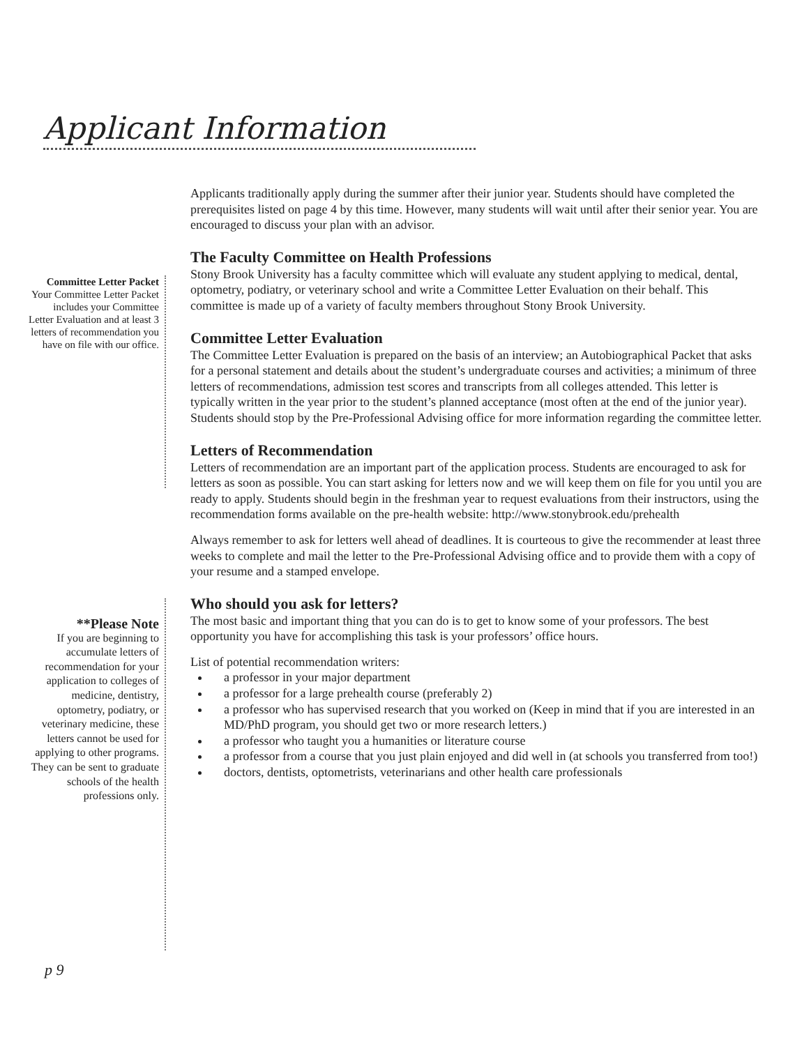Applicant Information
Committee Letter Packet
Your Committee Letter Packet includes your Committee Letter Evaluation and at least 3 letters of recommendation you have on file with our office.
**Please Note
If you are beginning to accumulate letters of recommendation for your application to colleges of medicine, dentistry, optometry, podiatry, or veterinary medicine, these letters cannot be used for applying to other programs. They can be sent to graduate schools of the health professions only.
Applicants traditionally apply during the summer after their junior year. Students should have completed the prerequisites listed on page 4 by this time. However, many students will wait until after their senior year. You are encouraged to discuss your plan with an advisor.
The Faculty Committee on Health Professions
Stony Brook University has a faculty committee which will evaluate any student applying to medical, dental, optometry, podiatry, or veterinary school and write a Committee Letter Evaluation on their behalf. This committee is made up of a variety of faculty members throughout Stony Brook University.
Committee Letter Evaluation
The Committee Letter Evaluation is prepared on the basis of an interview; an Autobiographical Packet that asks for a personal statement and details about the student’s undergraduate courses and activities; a minimum of three letters of recommendations, admission test scores and transcripts from all colleges attended. This letter is typically written in the year prior to the student’s planned acceptance (most often at the end of the junior year). Students should stop by the Pre-Professional Advising office for more information regarding the committee letter.
Letters of Recommendation
Letters of recommendation are an important part of the application process. Students are encouraged to ask for letters as soon as possible. You can start asking for letters now and we will keep them on file for you until you are ready to apply. Students should begin in the freshman year to request evaluations from their instructors, using the recommendation forms available on the pre-health website: http://www.stonybrook.edu/prehealth
Always remember to ask for letters well ahead of deadlines. It is courteous to give the recommender at least three weeks to complete and mail the letter to the Pre-Professional Advising office and to provide them with a copy of your resume and a stamped envelope.
Who should you ask for letters?
The most basic and important thing that you can do is to get to know some of your professors. The best opportunity you have for accomplishing this task is your professors’ office hours.
List of potential recommendation writers:
a professor in your major department
a professor for a large prehealth course (preferably 2)
a professor who has supervised research that you worked on (Keep in mind that if you are interested in an MD/PhD program, you should get two or more research letters.)
a professor who taught you a humanities or literature course
a professor from a course that you just plain enjoyed and did well in (at schools you transferred from too!)
doctors, dentists, optometrists, veterinarians and other health care professionals
p 9